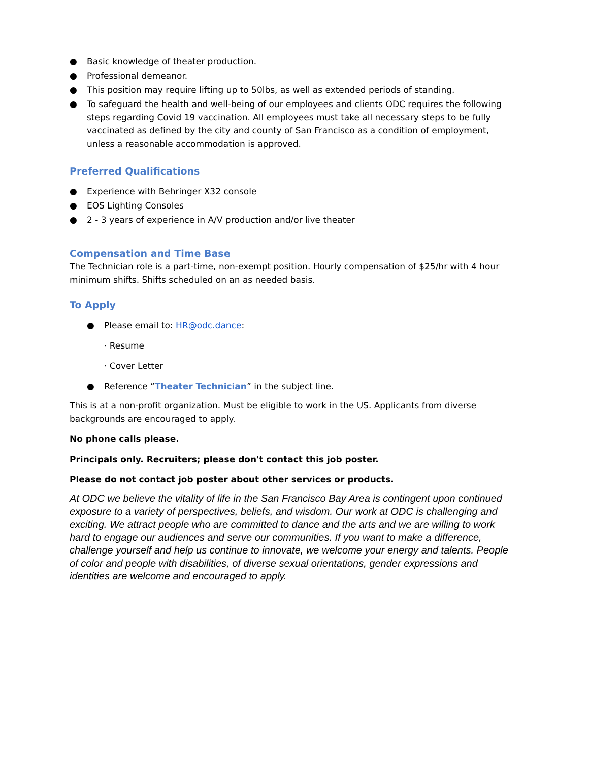● Basic knowledge of theater production.
● Professional demeanor.
● This position may require lifting up to 50lbs, as well as extended periods of standing.
● To safeguard the health and well-being of our employees and clients ODC requires the following steps regarding Covid 19 vaccination. All employees must take all necessary steps to be fully vaccinated as defined by the city and county of San Francisco as a condition of employment, unless a reasonable accommodation is approved.
Preferred Qualifications
● Experience with Behringer X32 console
● EOS Lighting Consoles
● 2 - 3 years of experience in A/V production and/or live theater
Compensation and Time Base
The Technician role is a part-time, non-exempt position. Hourly compensation of $25/hr with 4 hour minimum shifts. Shifts scheduled on an as needed basis.
To Apply
● Please email to: HR@odc.dance:
· Resume
· Cover Letter
● Reference “Theater Technician” in the subject line.
This is at a non-profit organization. Must be eligible to work in the US. Applicants from diverse backgrounds are encouraged to apply.
No phone calls please.
Principals only. Recruiters; please don't contact this job poster.
Please do not contact job poster about other services or products.
At ODC we believe the vitality of life in the San Francisco Bay Area is contingent upon continued exposure to a variety of perspectives, beliefs, and wisdom. Our work at ODC is challenging and exciting. We attract people who are committed to dance and the arts and we are willing to work hard to engage our audiences and serve our communities. If you want to make a difference, challenge yourself and help us continue to innovate, we welcome your energy and talents. People of color and people with disabilities, of diverse sexual orientations, gender expressions and identities are welcome and encouraged to apply.